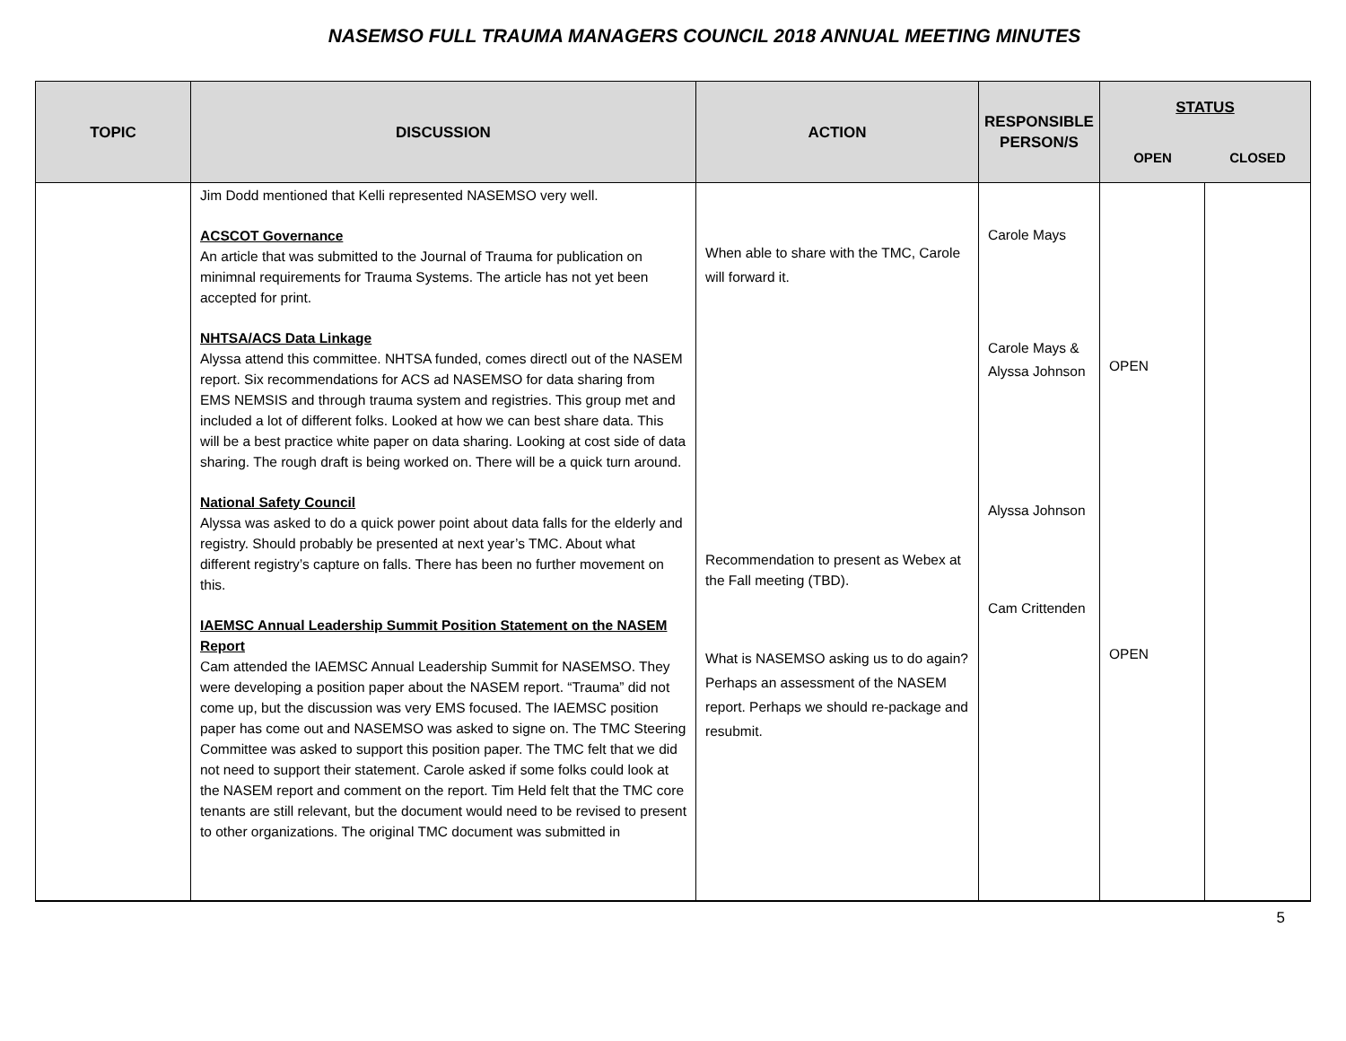NASEMSO FULL TRAUMA MANAGERS COUNCIL 2018 ANNUAL MEETING MINUTES
| TOPIC | DISCUSSION | ACTION | RESPONSIBLE PERSON/S | STATUS | |
| --- | --- | --- | --- | --- | --- |
| | | | | OPEN | CLOSED |
| | Jim Dodd mentioned that Kelli represented NASEMSO very well. ACSCOT Governance An article that was submitted to the Journal of Trauma for publication on minimnal requirements for Trauma Systems. The article has not yet been accepted for print. NHTSA/ACS Data Linkage Alyssa attend this committee. NHTSA funded, comes directl out of the NASEM report. Six recommendations for ACS ad NASEMSO for data sharing from EMS NEMSIS and through trauma system and registries. This group met and included a lot of different folks. Looked at how we can best share data. This will be a best practice white paper on data sharing. Looking at cost side of data sharing. The rough draft is being worked on. There will be a quick turn around. National Safety Council Alyssa was asked to do a quick power point about data falls for the elderly and registry. Should probably be presented at next year’s TMC. About what different registry’s capture on falls. There has been no further movement on this. IAEMSC Annual Leadership Summit Position Statement on the NASEM Report Cam attended the IAEMSC Annual Leadership Summit for NASEMSO. They were developing a position paper about the NASEM report. “Trauma” did not come up, but the discussion was very EMS focused. The IAEMSC position paper has come out and NASEMSO was asked to signe on. The TMC Steering Committee was asked to support this position paper. The TMC felt that we did not need to support their statement. Carole asked if some folks could look at the NASEM report and comment on the report. Tim Held felt that the TMC core tenants are still relevant, but the document would need to be revised to present to other organizations. The original TMC document was submitted in | When able to share with the TMC, Carole will forward it. Recommendation to present as Webex at the Fall meeting (TBD). What is NASEMSO asking us to do again? Perhaps an assessment of the NASEM report. Perhaps we should re-package and resubmit. | Carole Mays Carole Mays & Alyssa Johnson Alyssa Johnson Cam Crittenden | OPEN OPEN | |
5